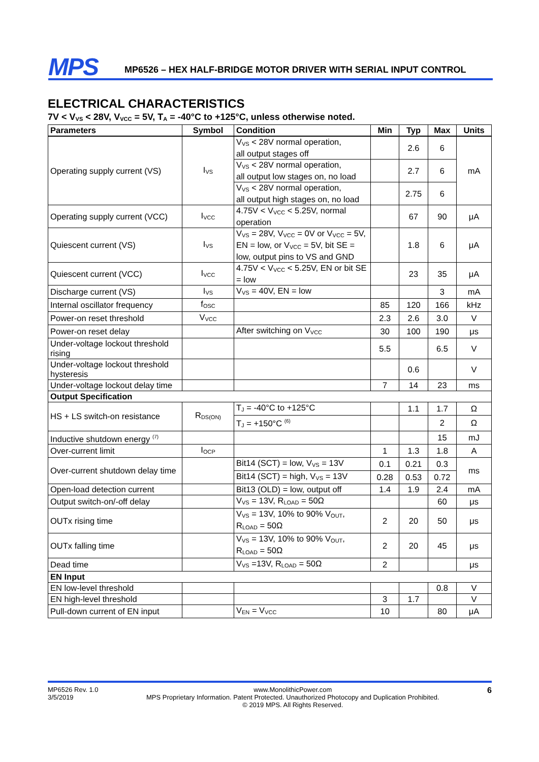MPS
MP6526 – HEX HALF-BRIDGE MOTOR DRIVER WITH SERIAL INPUT CONTROL
ELECTRICAL CHARACTERISTICS
7V < V<sub>VS</sub> < 28V, V<sub>VCC</sub> = 5V, T<sub>A</sub> = -40°C to +125°C, unless otherwise noted.
| Parameters | Symbol | Condition | Min | Typ | Max | Units |
| --- | --- | --- | --- | --- | --- | --- |
| Operating supply current (VS) | I<sub>VS</sub> | V<sub>VS</sub> < 28V normal operation, all output stages off | | 2.6 | 6 | mA |
| | | V<sub>VS</sub> < 28V normal operation, all output low stages on, no load | | 2.7 | 6 | |
| | | V<sub>VS</sub> < 28V normal operation, all output high stages on, no load | | 2.75 | 6 | |
| Operating supply current (VCC) | I<sub>VCC</sub> | 4.75V < V<sub>VCC</sub> < 5.25V, normal operation | | 67 | 90 | μA |
| Quiescent current (VS) | I<sub>VS</sub> | V<sub>VS</sub> = 28V, V<sub>VCC</sub> = 0V or V<sub>VCC</sub> = 5V, EN = low, or V<sub>VCC</sub> = 5V, bit SE = low, output pins to VS and GND | | 1.8 | 6 | μA |
| Quiescent current (VCC) | I<sub>VCC</sub> | 4.75V < V<sub>VCC</sub> < 5.25V, EN or bit SE = low | | 23 | 35 | μA |
| Discharge current (VS) | I<sub>VS</sub> | V<sub>VS</sub> = 40V, EN = low | | | 3 | mA |
| Internal oscillator frequency | f<sub>OSC</sub> | | 85 | 120 | 166 | kHz |
| Power-on reset threshold | V<sub>VCC</sub> | | 2.3 | 2.6 | 3.0 | V |
| Power-on reset delay | | After switching on V<sub>VCC</sub> | 30 | 100 | 190 | μs |
| Under-voltage lockout threshold rising | | | 5.5 | | 6.5 | V |
| Under-voltage lockout threshold hysteresis | | | | 0.6 | | V |
| Under-voltage lockout delay time | | | 7 | 14 | 23 | ms |
| Output Specification | | | | | | |
| HS + LS switch-on resistance | R<sub>DS(ON)</sub> | T<sub>J</sub> = -40°C to +125°C | | 1.1 | 1.7 | Ω |
| | | T<sub>J</sub> = +150°C <sup>(6)</sup> | | | 2 | Ω |
| Inductive shutdown energy <sup>(7)</sup> | | | | | 15 | mJ |
| Over-current limit | I<sub>OCP</sub> | | 1 | 1.3 | 1.8 | A |
| Over-current shutdown delay time | | Bit14 (SCT) = low, V<sub>VS</sub> = 13V | 0.1 | 0.21 | 0.3 | ms |
| | | Bit14 (SCT) = high, V<sub>VS</sub> = 13V | 0.28 | 0.53 | 0.72 | |
| Open-load detection current | | Bit13 (OLD) = low, output off | 1.4 | 1.9 | 2.4 | mA |
| Output switch-on/-off delay | | V<sub>VS</sub> = 13V, R<sub>LOAD</sub> = 50Ω | | | 60 | μs |
| OUTx rising time | | V<sub>VS</sub> = 13V, 10% to 90% V<sub>OUT</sub>, R<sub>LOAD</sub> = 50Ω | 2 | 20 | 50 | μs |
| OUTx falling time | | V<sub>VS</sub> = 13V, 10% to 90% V<sub>OUT</sub>, R<sub>LOAD</sub> = 50Ω | 2 | 20 | 45 | μs |
| Dead time | | V<sub>VS</sub> =13V, R<sub>LOAD</sub> = 50Ω | 2 | | | μs |
| EN Input | | | | | | |
| EN low-level threshold | | | | | 0.8 | V |
| EN high-level threshold | | | 3 | 1.7 | | V |
| Pull-down current of EN input | | V<sub>EN</sub> = V<sub>VCC</sub> | 10 | | 80 | μA |
MP6526 Rev. 1.0
3/5/2019
www.MonolithicPower.com
MPS Proprietary Information. Patent Protected. Unauthorized Photocopy and Duplication Prohibited.
© 2019 MPS. All Rights Reserved.
6